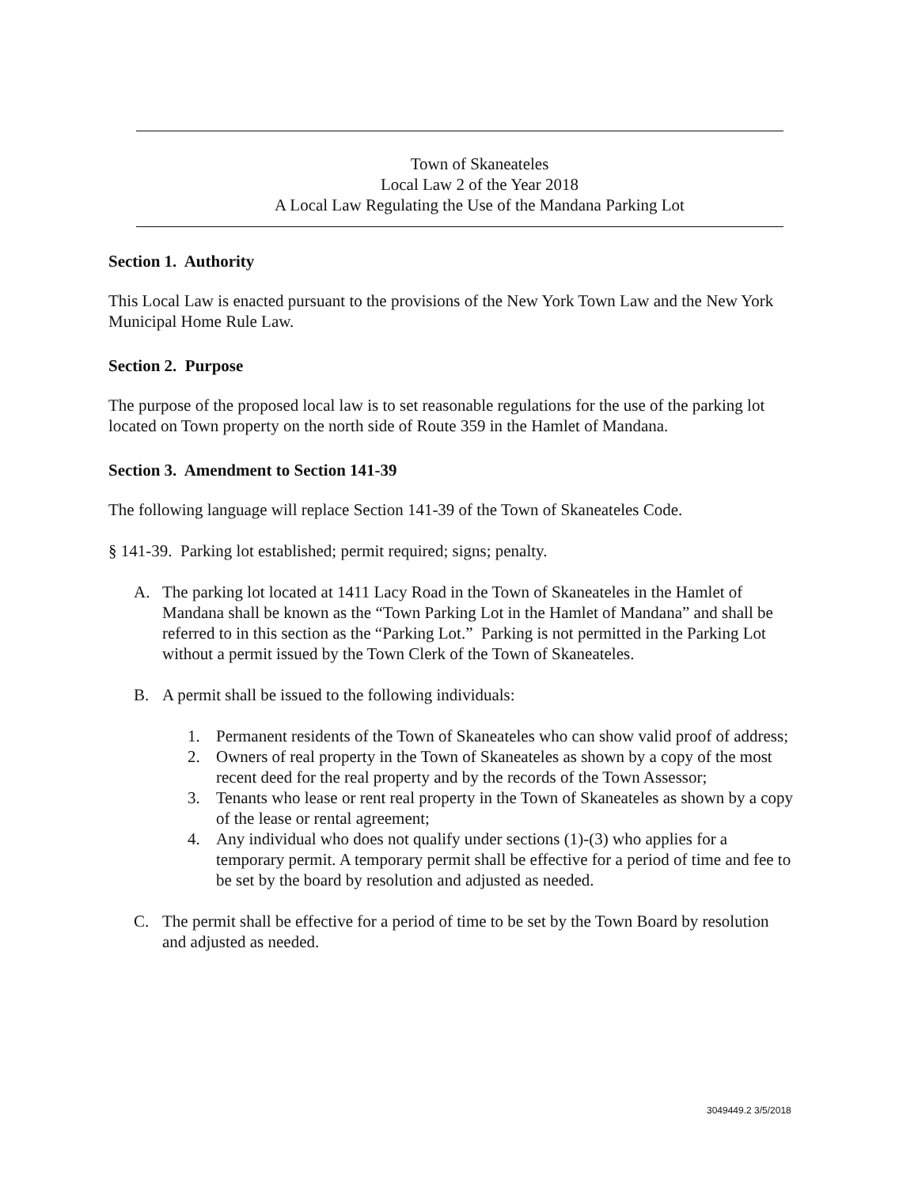Town of Skaneateles
Local Law 2 of the Year 2018
A Local Law Regulating the Use of the Mandana Parking Lot
Section 1. Authority
This Local Law is enacted pursuant to the provisions of the New York Town Law and the New York Municipal Home Rule Law.
Section 2. Purpose
The purpose of the proposed local law is to set reasonable regulations for the use of the parking lot located on Town property on the north side of Route 359 in the Hamlet of Mandana.
Section 3. Amendment to Section 141-39
The following language will replace Section 141-39 of the Town of Skaneateles Code.
§ 141-39. Parking lot established; permit required; signs; penalty.
A. The parking lot located at 1411 Lacy Road in the Town of Skaneateles in the Hamlet of Mandana shall be known as the “Town Parking Lot in the Hamlet of Mandana” and shall be referred to in this section as the “Parking Lot.” Parking is not permitted in the Parking Lot without a permit issued by the Town Clerk of the Town of Skaneateles.
B. A permit shall be issued to the following individuals:
1. Permanent residents of the Town of Skaneateles who can show valid proof of address;
2. Owners of real property in the Town of Skaneateles as shown by a copy of the most recent deed for the real property and by the records of the Town Assessor;
3. Tenants who lease or rent real property in the Town of Skaneateles as shown by a copy of the lease or rental agreement;
4. Any individual who does not qualify under sections (1)-(3) who applies for a temporary permit. A temporary permit shall be effective for a period of time and fee to be set by the board by resolution and adjusted as needed.
C. The permit shall be effective for a period of time to be set by the Town Board by resolution and adjusted as needed.
3049449.2 3/5/2018